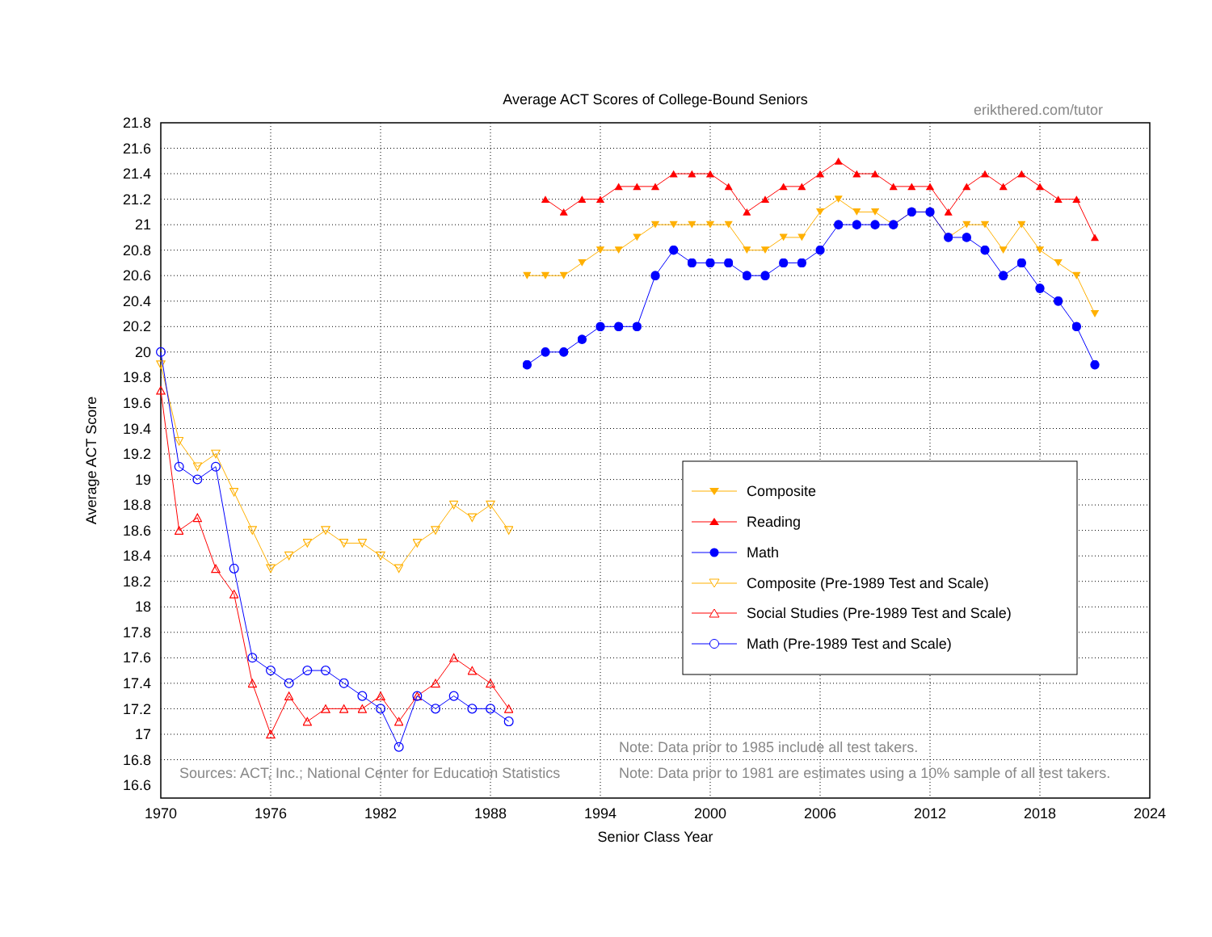Average ACT Scores of College-Bound Seniors
erikthered.com/tutor
21.8
21.6
21.4
21.2
21
20.8
20.6
20.4
20.2
20
19.8
19.6
19.4
19.2
19
18.8
18.6
18.4
18.2
18
17.8
17.6
17.4
17.2
17
16.8
16.6
1970
1976
1982
1988
1994
2000
2006
2012
2018
2024
Senior Class Year
Average ACT Score
Sources: ACT, Inc.; National Center for Education Statistics
Note: Data prior to 1985 include all test takers.
Note: Data prior to 1981 are estimates using a 10% sample of all test takers.
Composite
Reading
Math
Composite (Pre-1989 Test and Scale)
Social Studies (Pre-1989 Test and Scale)
Math (Pre-1989 Test and Scale)